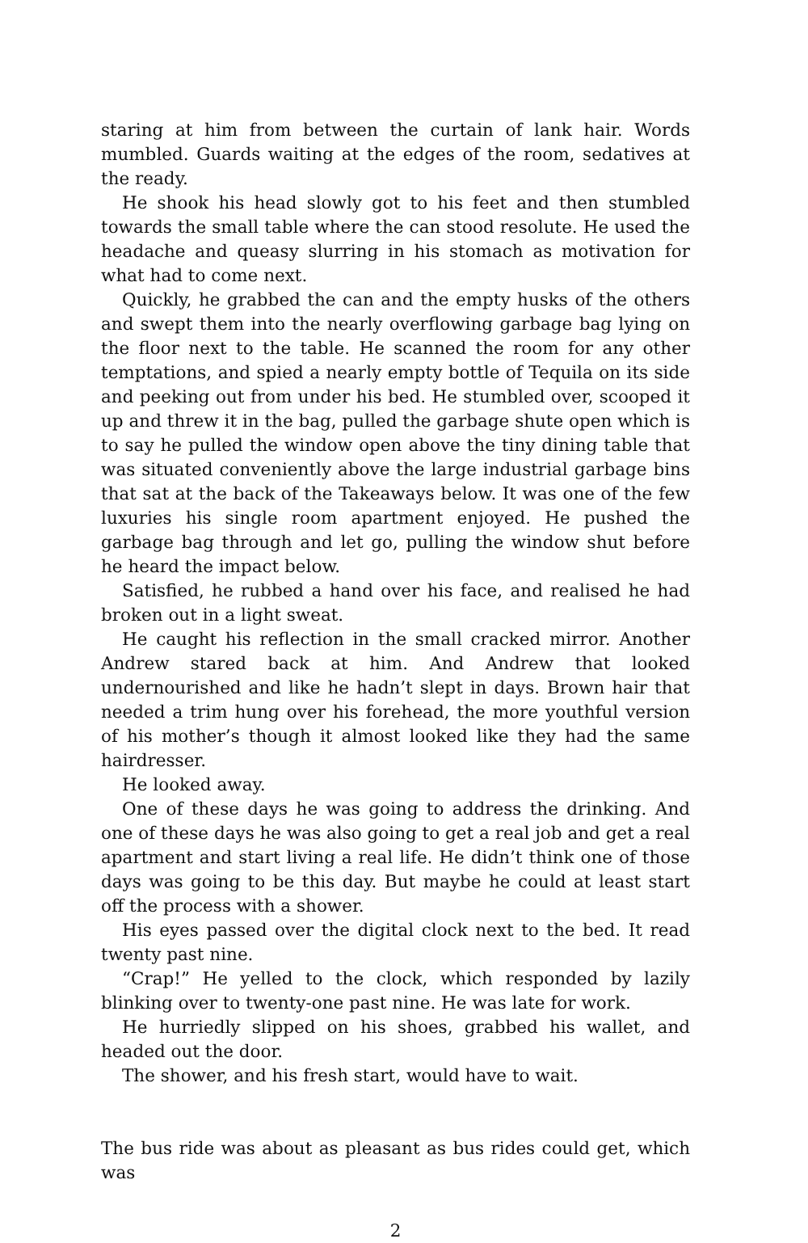staring at him from between the curtain of lank hair. Words mumbled. Guards waiting at the edges of the room, sedatives at the ready.
He shook his head slowly got to his feet and then stumbled towards the small table where the can stood resolute. He used the headache and queasy slurring in his stomach as motivation for what had to come next.
Quickly, he grabbed the can and the empty husks of the others and swept them into the nearly overflowing garbage bag lying on the floor next to the table. He scanned the room for any other temptations, and spied a nearly empty bottle of Tequila on its side and peeking out from under his bed. He stumbled over, scooped it up and threw it in the bag, pulled the garbage shute open which is to say he pulled the window open above the tiny dining table that was situated conveniently above the large industrial garbage bins that sat at the back of the Takeaways below. It was one of the few luxuries his single room apartment enjoyed. He pushed the garbage bag through and let go, pulling the window shut before he heard the impact below.
Satisfied, he rubbed a hand over his face, and realised he had broken out in a light sweat.
He caught his reflection in the small cracked mirror. Another Andrew stared back at him. And Andrew that looked undernourished and like he hadn’t slept in days. Brown hair that needed a trim hung over his forehead, the more youthful version of his mother’s though it almost looked like they had the same hairdresser.
He looked away.
One of these days he was going to address the drinking. And one of these days he was also going to get a real job and get a real apartment and start living a real life. He didn’t think one of those days was going to be this day. But maybe he could at least start off the process with a shower.
His eyes passed over the digital clock next to the bed. It read twenty past nine.
“Crap!” He yelled to the clock, which responded by lazily blinking over to twenty-one past nine. He was late for work.
He hurriedly slipped on his shoes, grabbed his wallet, and headed out the door.
The shower, and his fresh start, would have to wait.
The bus ride was about as pleasant as bus rides could get, which was
2